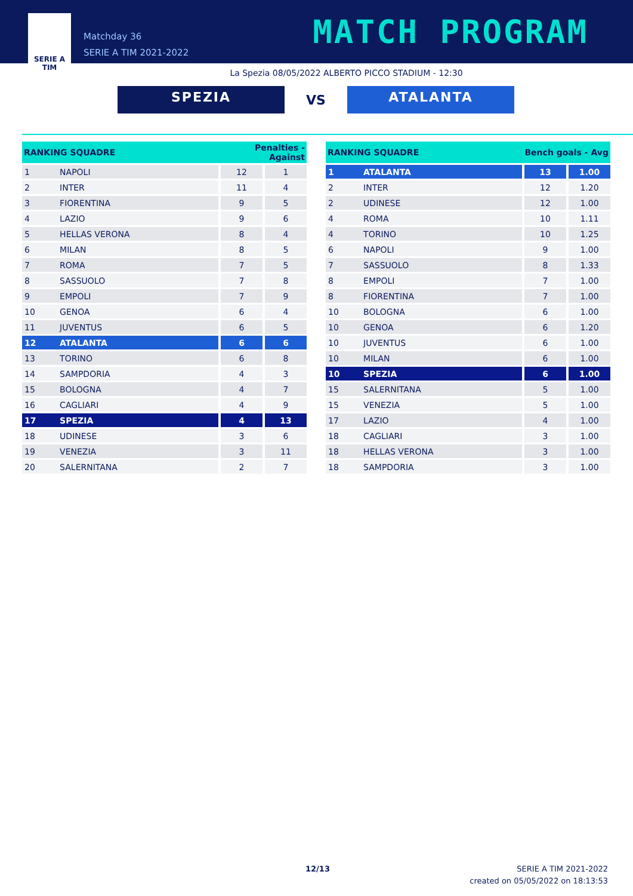SERIE A
TIM
Matchday 36
SERIE A TIM 2021-2022
MATCH PROGRAM
La Spezia 08/05/2022 ALBERTO PICCO STADIUM - 12:30
SPEZIA
VS
ATALANTA
| RANKING SQUADRE | | Penalties - Against | |
| --- | --- | --- | --- |
| 1 | NAPOLI | 12 | 1 |
| 2 | INTER | 11 | 4 |
| 3 | FIORENTINA | 9 | 5 |
| 4 | LAZIO | 9 | 6 |
| 5 | HELLAS VERONA | 8 | 4 |
| 6 | MILAN | 8 | 5 |
| 7 | ROMA | 7 | 5 |
| 8 | SASSUOLO | 7 | 8 |
| 9 | EMPOLI | 7 | 9 |
| 10 | GENOA | 6 | 4 |
| 11 | JUVENTUS | 6 | 5 |
| 12 | ATALANTA | 6 | 6 |
| 13 | TORINO | 6 | 8 |
| 14 | SAMPDORIA | 4 | 3 |
| 15 | BOLOGNA | 4 | 7 |
| 16 | CAGLIARI | 4 | 9 |
| 17 | SPEZIA | 4 | 13 |
| 18 | UDINESE | 3 | 6 |
| 19 | VENEZIA | 3 | 11 |
| 20 | SALERNITANA | 2 | 7 |
| RANKING SQUADRE | | Bench goals - Avg | |
| --- | --- | --- | --- |
| 1 | ATALANTA | 13 | 1.00 |
| 2 | INTER | 12 | 1.20 |
| 2 | UDINESE | 12 | 1.00 |
| 4 | ROMA | 10 | 1.11 |
| 4 | TORINO | 10 | 1.25 |
| 6 | NAPOLI | 9 | 1.00 |
| 7 | SASSUOLO | 8 | 1.33 |
| 8 | EMPOLI | 7 | 1.00 |
| 8 | FIORENTINA | 7 | 1.00 |
| 10 | BOLOGNA | 6 | 1.00 |
| 10 | GENOA | 6 | 1.20 |
| 10 | JUVENTUS | 6 | 1.00 |
| 10 | MILAN | 6 | 1.00 |
| 10 | SPEZIA | 6 | 1.00 |
| 15 | SALERNITANA | 5 | 1.00 |
| 15 | VENEZIA | 5 | 1.00 |
| 17 | LAZIO | 4 | 1.00 |
| 18 | CAGLIARI | 3 | 1.00 |
| 18 | HELLAS VERONA | 3 | 1.00 |
| 18 | SAMPDORIA | 3 | 1.00 |
12/13
SERIE A TIM 2021-2022
created on 05/05/2022 on 18:13:53